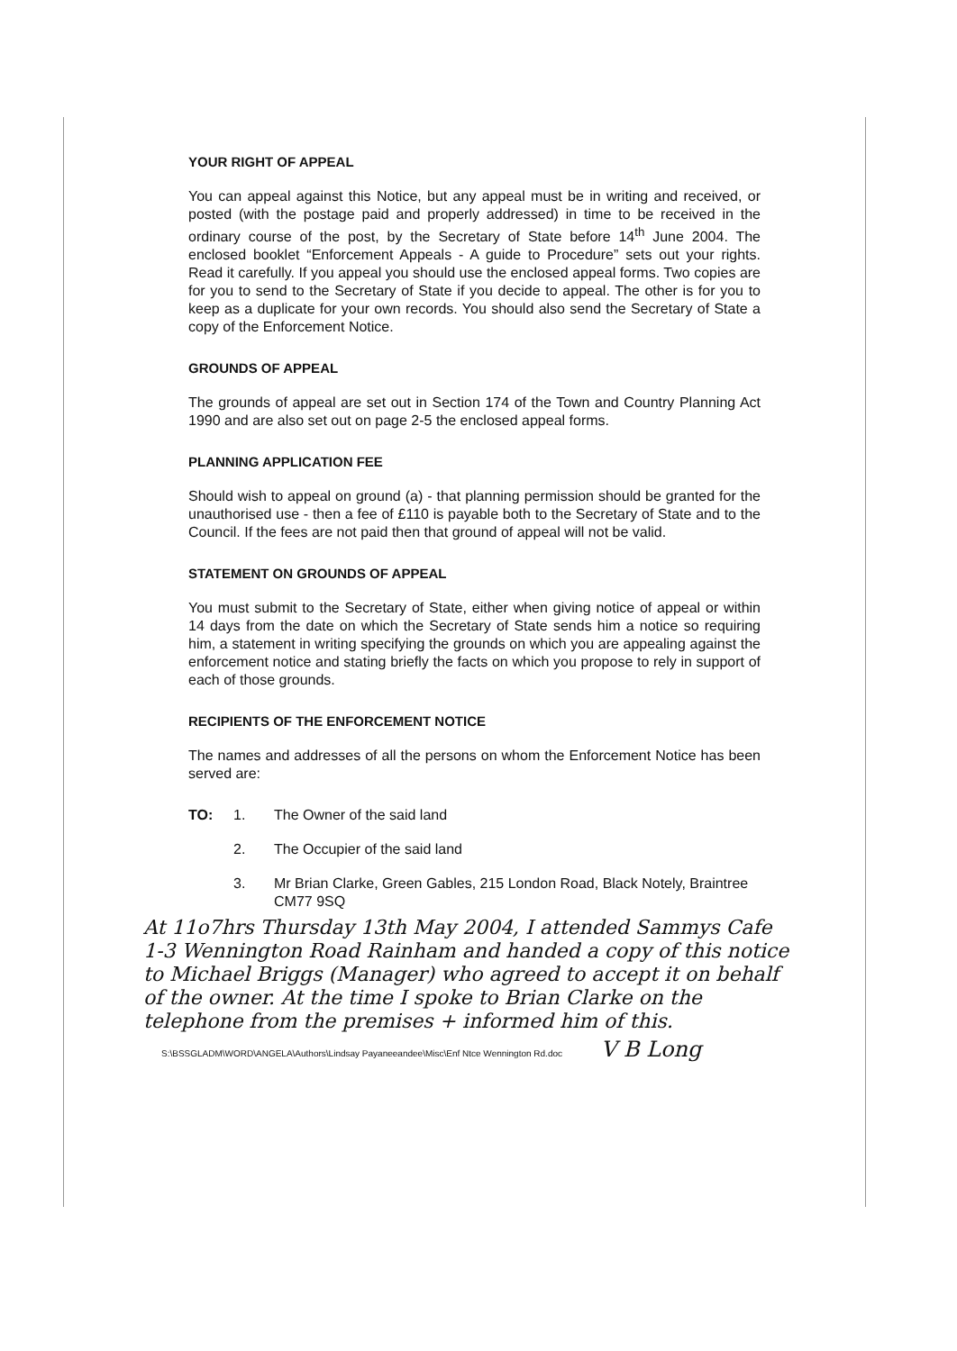YOUR RIGHT OF APPEAL
You can appeal against this Notice, but any appeal must be in writing and received, or posted (with the postage paid and properly addressed) in time to be received in the ordinary course of the post, by the Secretary of State before 14<sup>th</sup> June 2004. The enclosed booklet “Enforcement Appeals - A guide to Procedure” sets out your rights. Read it carefully. If you appeal you should use the enclosed appeal forms. Two copies are for you to send to the Secretary of State if you decide to appeal. The other is for you to keep as a duplicate for your own records. You should also send the Secretary of State a copy of the Enforcement Notice.
GROUNDS OF APPEAL
The grounds of appeal are set out in Section 174 of the Town and Country Planning Act 1990 and are also set out on page 2-5 the enclosed appeal forms.
PLANNING APPLICATION FEE
Should wish to appeal on ground (a) - that planning permission should be granted for the unauthorised use - then a fee of £110 is payable both to the Secretary of State and to the Council. If the fees are not paid then that ground of appeal will not be valid.
STATEMENT ON GROUNDS OF APPEAL
You must submit to the Secretary of State, either when giving notice of appeal or within 14 days from the date on which the Secretary of State sends him a notice so requiring him, a statement in writing specifying the grounds on which you are appealing against the enforcement notice and stating briefly the facts on which you propose to rely in support of each of those grounds.
RECIPIENTS OF THE ENFORCEMENT NOTICE
The names and addresses of all the persons on whom the Enforcement Notice has been served are:
TO: 1. The Owner of the said land
2. The Occupier of the said land
3. Mr Brian Clarke, Green Gables, 215 London Road, Black Notely, Braintree CM77 9SQ
At 11o7hrs Thursday 13th May 2004, I attended Sammys Cafe 1-3 Wennington Road Rainham and handed a copy of this notice to Michael Briggs (Manager) who agreed to accept it on behalf of the owner. At the time I spoke to Brian Clarke on the telephone from the premises + informed him of this.
S:\BSSGLADM\WORD\ANGELA\Authors\Lindsay Payaneeandee\Misc\Enf Ntce Wennington Rd.doc V B Long